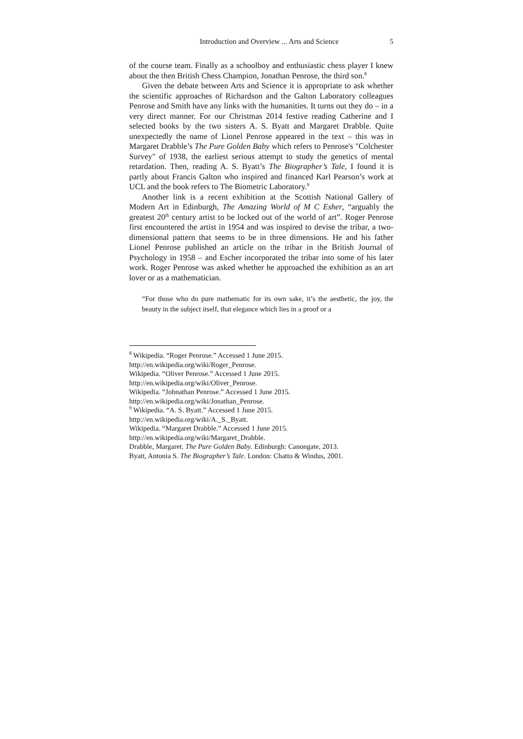Introduction and Overview ... Arts and Science 5
of the course team. Finally as a schoolboy and enthusiastic chess player I knew about the then British Chess Champion, Jonathan Penrose, the third son.<sup>8</sup>
Given the debate between Arts and Science it is appropriate to ask whether the scientific approaches of Richardson and the Galton Laboratory colleagues Penrose and Smith have any links with the humanities. It turns out they do – in a very direct manner. For our Christmas 2014 festive reading Catherine and I selected books by the two sisters A. S. Byatt and Margaret Drabble. Quite unexpectedly the name of Lionel Penrose appeared in the text – this was in Margaret Drabble’s The Pure Golden Baby which refers to Penrose's "Colchester Survey" of 1938, the earliest serious attempt to study the genetics of mental retardation. Then, reading A. S. Byatt’s The Biographer’s Tale, I found it is partly about Francis Galton who inspired and financed Karl Pearson’s work at UCL and the book refers to The Biometric Laboratory.<sup>9</sup>
Another link is a recent exhibition at the Scottish National Gallery of Modern Art in Edinburgh, The Amazing World of M C Esher, “arguably the greatest 20<sup>th</sup> century artist to be locked out of the world of art”. Roger Penrose first encountered the artist in 1954 and was inspired to devise the tribar, a two-dimensional pattern that seems to be in three dimensions. He and his father Lionel Penrose published an article on the tribar in the British Journal of Psychology in 1958 – and Escher incorporated the tribar into some of his later work. Roger Penrose was asked whether he approached the exhibition as an art lover or as a mathematician.
“For those who do pure mathematic for its own sake, it’s the aesthetic, the joy, the beauty in the subject itself, that elegance which lies in a proof or a
<sup>8</sup> Wikipedia. “Roger Penrose.” Accessed 1 June 2015.
http://en.wikipedia.org/wiki/Roger_Penrose.
Wikipedia. “Oliver Penrose.” Accessed 1 June 2015.
http://en.wikipedia.org/wiki/Oliver_Penrose.
Wikipedia. “Johnathan Penrose.” Accessed 1 June 2015.
http://en.wikipedia.org/wiki/Jonathan_Penrose.
<sup>9</sup> Wikipedia. “A. S. Byatt.” Accessed 1 June 2015.
http://en.wikipedia.org/wiki/A._S._Byatt.
Wikipedia. “Margaret Drabble.” Accessed 1 June 2015.
http://en.wikipedia.org/wiki/Margaret_Drabble.
Drabble, Margaret. The Pure Golden Baby. Edinburgh: Canongate, 2013.
Byatt, Antonia S. The Biographer’s Tale. London: Chatto & Windus, 2001.